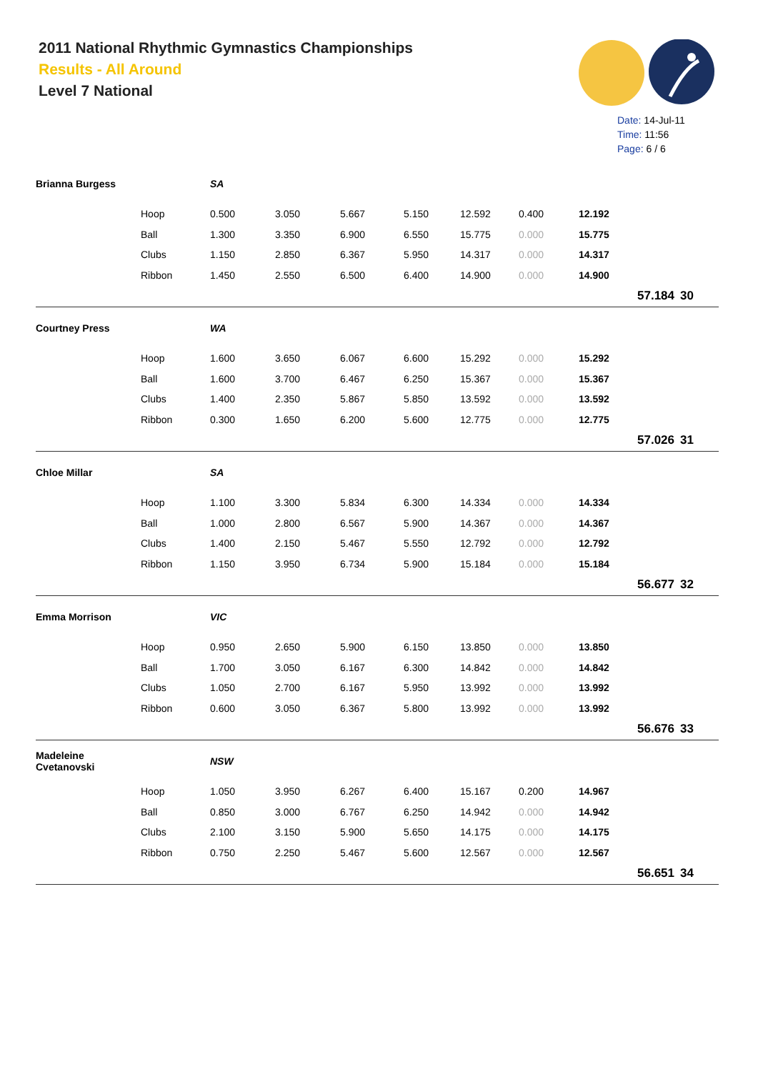2011 National Rhythmic Gymnastics Championships
Results - All Around
Level 7 National
Date: 14-Jul-11
Time: 11:56
Page: 6 / 6
| Brianna Burgess | | SA | | | | | | | | |
| | Hoop | 0.500 | 3.050 | 5.667 | 5.150 | 12.592 | 0.400 | 12.192 | | |
| | Ball | 1.300 | 3.350 | 6.900 | 6.550 | 15.775 | 0.000 | 15.775 | | |
| | Clubs | 1.150 | 2.850 | 6.367 | 5.950 | 14.317 | 0.000 | 14.317 | | |
| | Ribbon | 1.450 | 2.550 | 6.500 | 6.400 | 14.900 | 0.000 | 14.900 | | |
| | | | | | | | | | 57.184 | 30 |
| Courtney Press | | WA | | | | | | | | |
| | Hoop | 1.600 | 3.650 | 6.067 | 6.600 | 15.292 | 0.000 | 15.292 | | |
| | Ball | 1.600 | 3.700 | 6.467 | 6.250 | 15.367 | 0.000 | 15.367 | | |
| | Clubs | 1.400 | 2.350 | 5.867 | 5.850 | 13.592 | 0.000 | 13.592 | | |
| | Ribbon | 0.300 | 1.650 | 6.200 | 5.600 | 12.775 | 0.000 | 12.775 | | |
| | | | | | | | | | 57.026 | 31 |
| Chloe Millar | | SA | | | | | | | | |
| | Hoop | 1.100 | 3.300 | 5.834 | 6.300 | 14.334 | 0.000 | 14.334 | | |
| | Ball | 1.000 | 2.800 | 6.567 | 5.900 | 14.367 | 0.000 | 14.367 | | |
| | Clubs | 1.400 | 2.150 | 5.467 | 5.550 | 12.792 | 0.000 | 12.792 | | |
| | Ribbon | 1.150 | 3.950 | 6.734 | 5.900 | 15.184 | 0.000 | 15.184 | | |
| | | | | | | | | | 56.677 | 32 |
| Emma Morrison | | VIC | | | | | | | | |
| | Hoop | 0.950 | 2.650 | 5.900 | 6.150 | 13.850 | 0.000 | 13.850 | | |
| | Ball | 1.700 | 3.050 | 6.167 | 6.300 | 14.842 | 0.000 | 14.842 | | |
| | Clubs | 1.050 | 2.700 | 6.167 | 5.950 | 13.992 | 0.000 | 13.992 | | |
| | Ribbon | 0.600 | 3.050 | 6.367 | 5.800 | 13.992 | 0.000 | 13.992 | | |
| | | | | | | | | | 56.676 | 33 |
| Madeleine Cvetanovski | | NSW | | | | | | | | |
| | Hoop | 1.050 | 3.950 | 6.267 | 6.400 | 15.167 | 0.200 | 14.967 | | |
| | Ball | 0.850 | 3.000 | 6.767 | 6.250 | 14.942 | 0.000 | 14.942 | | |
| | Clubs | 2.100 | 3.150 | 5.900 | 5.650 | 14.175 | 0.000 | 14.175 | | |
| | Ribbon | 0.750 | 2.250 | 5.467 | 5.600 | 12.567 | 0.000 | 12.567 | | |
| | | | | | | | | | 56.651 | 34 |